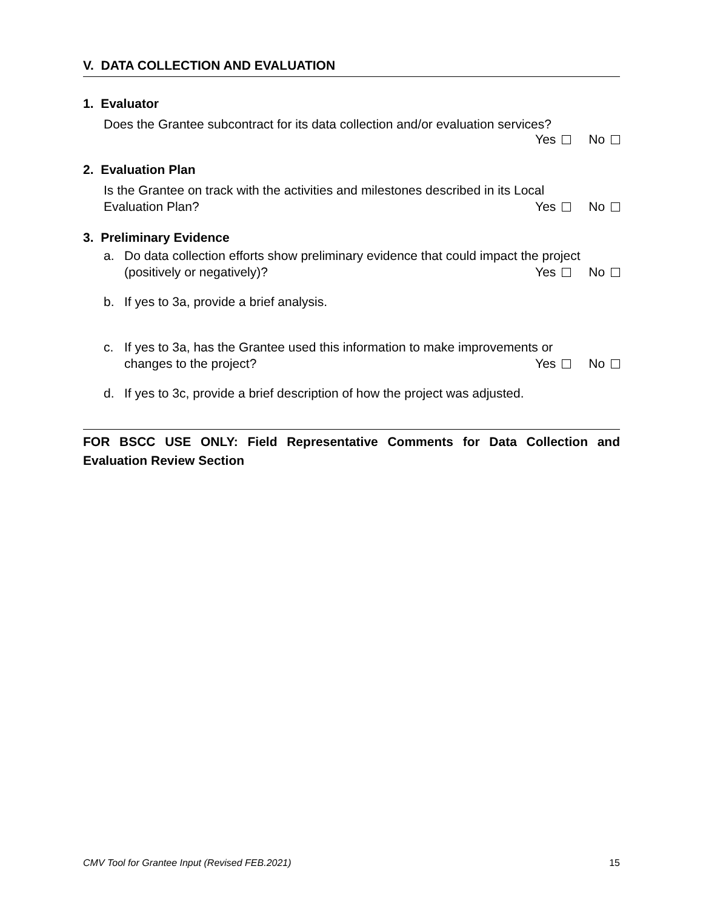V. DATA COLLECTION AND EVALUATION
1. Evaluator
Does the Grantee subcontract for its data collection and/or evaluation services?
Yes No
2. Evaluation Plan
Is the Grantee on track with the activities and milestones described in its Local
Evaluation Plan? Yes No
3. Preliminary Evidence
a. Do data collection efforts show preliminary evidence that could impact the project
(positively or negatively)? Yes No
b. If yes to 3a, provide a brief analysis.
c. If yes to 3a, has the Grantee used this information to make improvements or
changes to the project? Yes No
d. If yes to 3c, provide a brief description of how the project was adjusted.
FOR BSCC USE ONLY: Field Representative Comments for Data Collection and Evaluation Review Section
CMV Tool for Grantee Input (Revised FEB.2021) 15